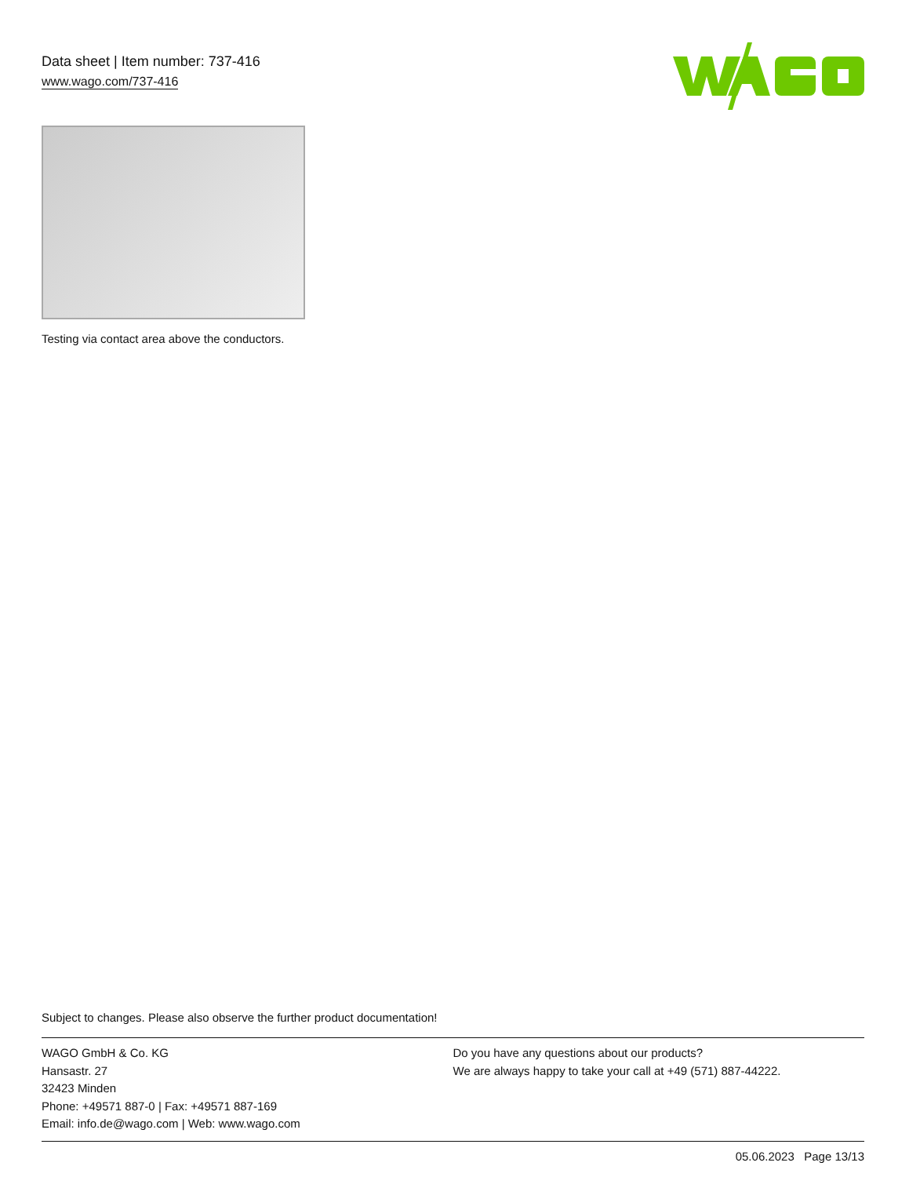Data sheet | Item number: 737-416
www.wago.com/737-416
Testing via contact area above the conductors.
Subject to changes. Please also observe the further product documentation!
WAGO GmbH & Co. KG
Hansastr. 27
32423 Minden
Phone: +49571 887-0 | Fax: +49571 887-169
Email: info.de@wago.com | Web: www.wago.com
Do you have any questions about our products?
We are always happy to take your call at +49 (571) 887-44222.
05.06.2023 Page 13/13